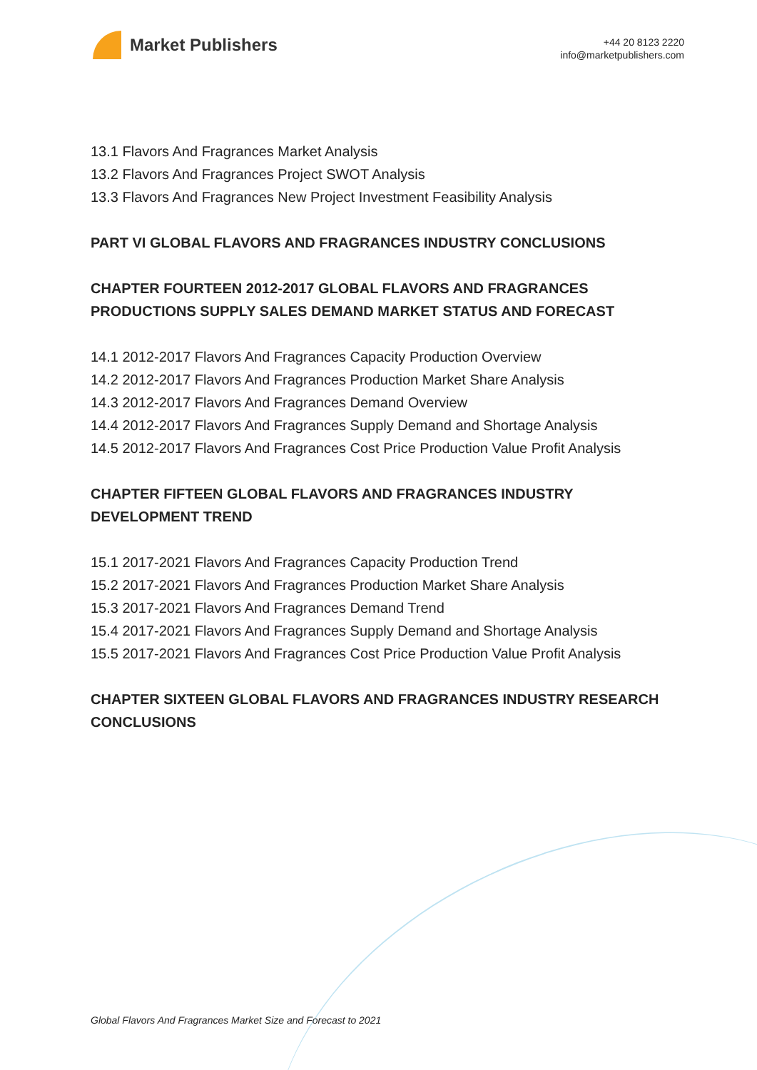Market Publishers
+44 20 8123 2220
info@marketpublishers.com
13.1 Flavors And Fragrances Market Analysis
13.2 Flavors And Fragrances Project SWOT Analysis
13.3 Flavors And Fragrances New Project Investment Feasibility Analysis
PART VI GLOBAL FLAVORS AND FRAGRANCES INDUSTRY CONCLUSIONS
CHAPTER FOURTEEN 2012-2017 GLOBAL FLAVORS AND FRAGRANCES PRODUCTIONS SUPPLY SALES DEMAND MARKET STATUS AND FORECAST
14.1 2012-2017 Flavors And Fragrances Capacity Production Overview
14.2 2012-2017 Flavors And Fragrances Production Market Share Analysis
14.3 2012-2017 Flavors And Fragrances Demand Overview
14.4 2012-2017 Flavors And Fragrances Supply Demand and Shortage Analysis
14.5 2012-2017 Flavors And Fragrances Cost Price Production Value Profit Analysis
CHAPTER FIFTEEN GLOBAL FLAVORS AND FRAGRANCES INDUSTRY DEVELOPMENT TREND
15.1 2017-2021 Flavors And Fragrances Capacity Production Trend
15.2 2017-2021 Flavors And Fragrances Production Market Share Analysis
15.3 2017-2021 Flavors And Fragrances Demand Trend
15.4 2017-2021 Flavors And Fragrances Supply Demand and Shortage Analysis
15.5 2017-2021 Flavors And Fragrances Cost Price Production Value Profit Analysis
CHAPTER SIXTEEN GLOBAL FLAVORS AND FRAGRANCES INDUSTRY RESEARCH CONCLUSIONS
Global Flavors And Fragrances Market Size and Forecast to 2021